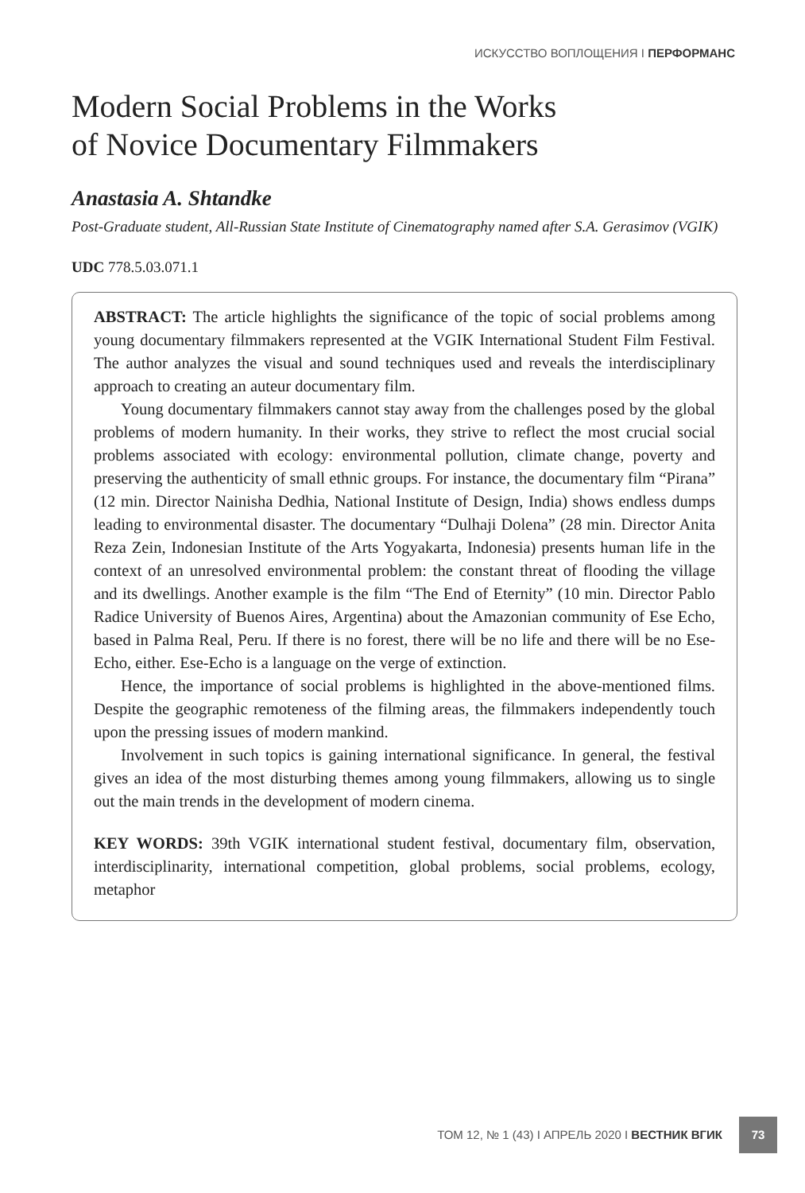ИСКУССТВО ВОПЛОЩЕНИЯ I ПЕРФОРМАНС
Modern Social Problems in the Works
of Novice Documentary Filmmakers
Anastasia A. Shtandke
Post-Graduate student, All-Russian State Institute of Cinematography named after S.A. Gerasimov (VGIK)
UDC 778.5.03.071.1
ABSTRACT: The article highlights the significance of the topic of social problems among young documentary filmmakers represented at the VGIK International Student Film Festival. The author analyzes the visual and sound techniques used and reveals the interdisciplinary approach to creating an auteur documentary film.
Young documentary filmmakers cannot stay away from the challenges posed by the global problems of modern humanity. In their works, they strive to reflect the most crucial social problems associated with ecology: environmental pollution, climate change, poverty and preserving the authenticity of small ethnic groups. For instance, the documentary film “Pirana” (12 min. Director Nainisha Dedhia, National Institute of Design, India) shows endless dumps leading to environmental disaster. The documentary “Dulhaji Dolena” (28 min. Director Anita Reza Zein, Indonesian Institute of the Arts Yogyakarta, Indonesia) presents human life in the context of an unresolved environmental problem: the constant threat of flooding the village and its dwellings. Another example is the film “The End of Eternity” (10 min. Director Pablo Radice University of Buenos Aires, Argentina) about the Amazonian community of Ese Echo, based in Palma Real, Peru. If there is no forest, there will be no life and there will be no Ese-Echo, either. Ese-Echo is a language on the verge of extinction.
Hence, the importance of social problems is highlighted in the above-mentioned films. Despite the geographic remoteness of the filming areas, the filmmakers independently touch upon the pressing issues of modern mankind.
Involvement in such topics is gaining international significance. In general, the festival gives an idea of the most disturbing themes among young filmmakers, allowing us to single out the main trends in the development of modern cinema.
KEY WORDS: 39th VGIK international student festival, documentary film, observation, interdisciplinarity, international competition, global problems, social problems, ecology, metaphor
ТОМ 12, № 1 (43) I АПРЕЛЬ 2020 I ВЕСТНИК ВГИК
73